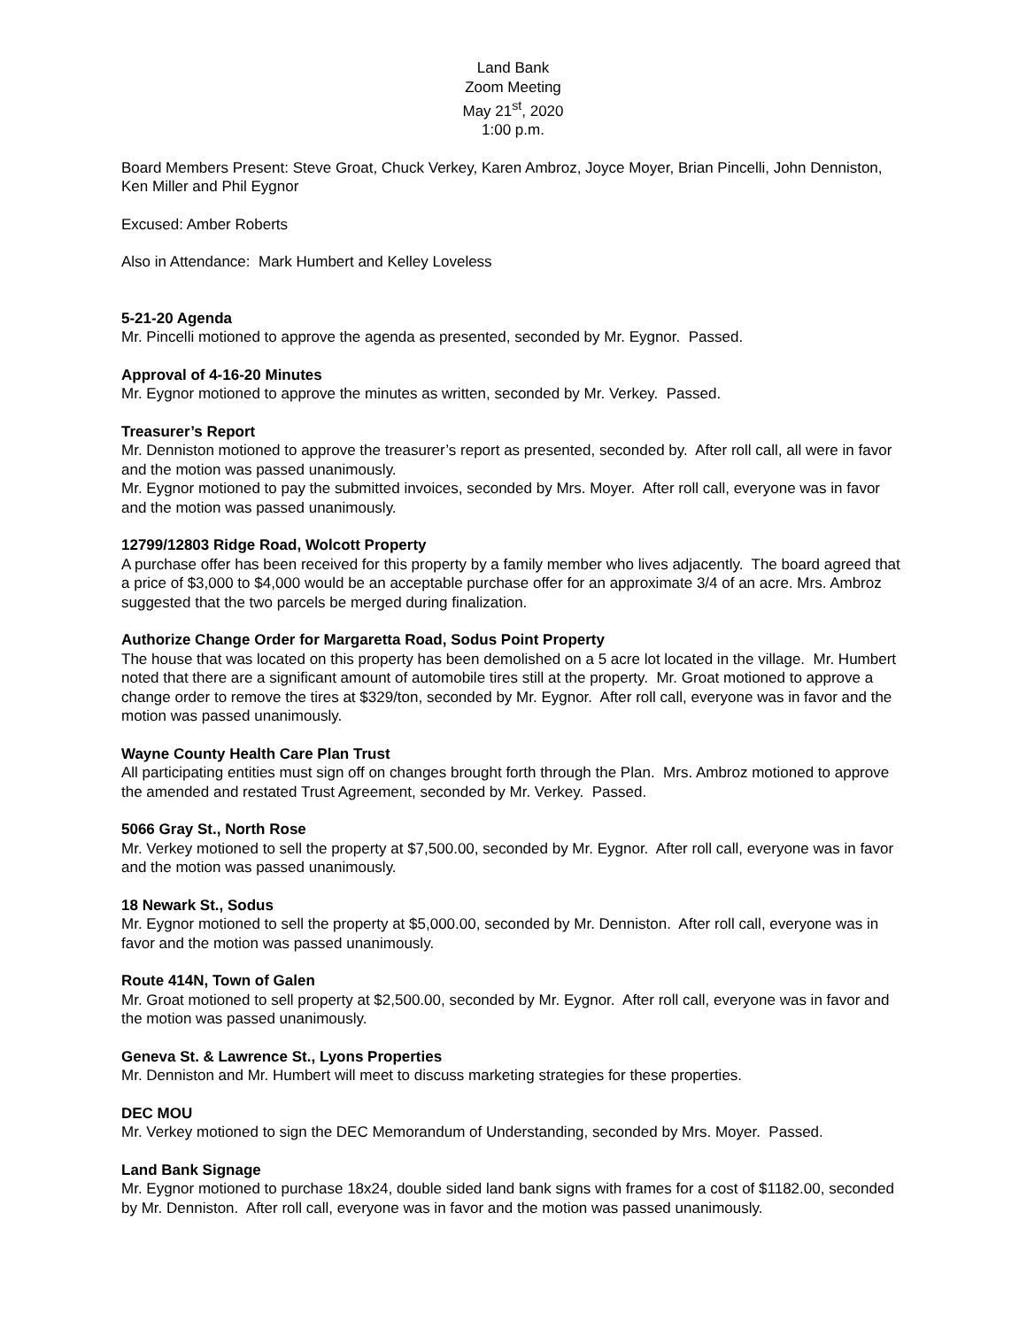Land Bank
Zoom Meeting
May 21<sup>st</sup>, 2020
1:00 p.m.
Board Members Present: Steve Groat, Chuck Verkey, Karen Ambroz, Joyce Moyer, Brian Pincelli, John Denniston, Ken Miller and Phil Eygnor
Excused: Amber Roberts
Also in Attendance: Mark Humbert and Kelley Loveless
5-21-20 Agenda
Mr. Pincelli motioned to approve the agenda as presented, seconded by Mr. Eygnor. Passed.
Approval of 4-16-20 Minutes
Mr. Eygnor motioned to approve the minutes as written, seconded by Mr. Verkey. Passed.
Treasurer’s Report
Mr. Denniston motioned to approve the treasurer’s report as presented, seconded by. After roll call, all were in favor and the motion was passed unanimously.
Mr. Eygnor motioned to pay the submitted invoices, seconded by Mrs. Moyer. After roll call, everyone was in favor and the motion was passed unanimously.
12799/12803 Ridge Road, Wolcott Property
A purchase offer has been received for this property by a family member who lives adjacently. The board agreed that a price of $3,000 to $4,000 would be an acceptable purchase offer for an approximate 3/4 of an acre. Mrs. Ambroz suggested that the two parcels be merged during finalization.
Authorize Change Order for Margaretta Road, Sodus Point Property
The house that was located on this property has been demolished on a 5 acre lot located in the village. Mr. Humbert noted that there are a significant amount of automobile tires still at the property. Mr. Groat motioned to approve a change order to remove the tires at $329/ton, seconded by Mr. Eygnor. After roll call, everyone was in favor and the motion was passed unanimously.
Wayne County Health Care Plan Trust
All participating entities must sign off on changes brought forth through the Plan. Mrs. Ambroz motioned to approve the amended and restated Trust Agreement, seconded by Mr. Verkey. Passed.
5066 Gray St., North Rose
Mr. Verkey motioned to sell the property at $7,500.00, seconded by Mr. Eygnor. After roll call, everyone was in favor and the motion was passed unanimously.
18 Newark St., Sodus
Mr. Eygnor motioned to sell the property at $5,000.00, seconded by Mr. Denniston. After roll call, everyone was in favor and the motion was passed unanimously.
Route 414N, Town of Galen
Mr. Groat motioned to sell property at $2,500.00, seconded by Mr. Eygnor. After roll call, everyone was in favor and the motion was passed unanimously.
Geneva St. & Lawrence St., Lyons Properties
Mr. Denniston and Mr. Humbert will meet to discuss marketing strategies for these properties.
DEC MOU
Mr. Verkey motioned to sign the DEC Memorandum of Understanding, seconded by Mrs. Moyer. Passed.
Land Bank Signage
Mr. Eygnor motioned to purchase 18x24, double sided land bank signs with frames for a cost of $1182.00, seconded by Mr. Denniston. After roll call, everyone was in favor and the motion was passed unanimously.